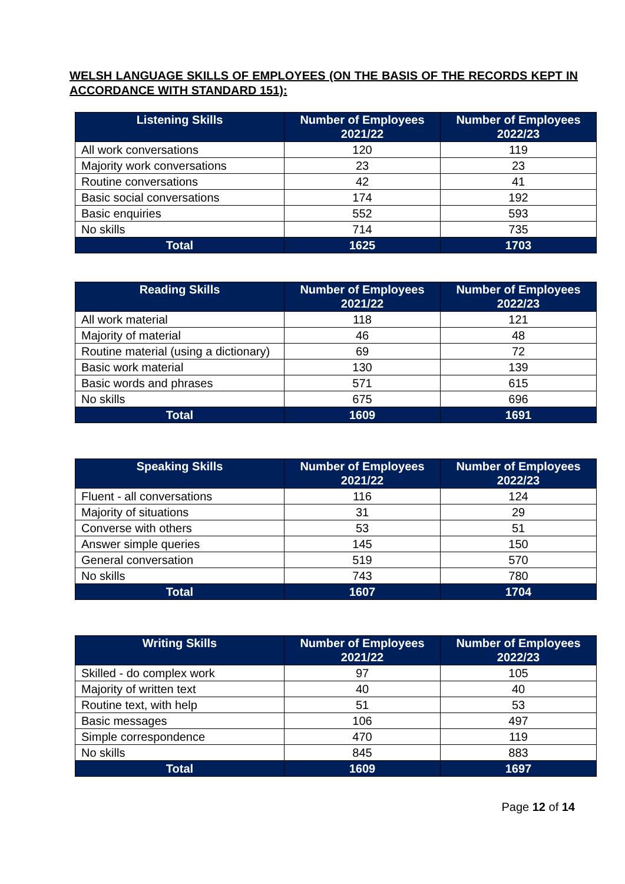WELSH LANGUAGE SKILLS OF EMPLOYEES (ON THE BASIS OF THE RECORDS KEPT IN ACCORDANCE WITH STANDARD 151):
| Listening Skills | Number of Employees 2021/22 | Number of Employees 2022/23 |
| --- | --- | --- |
| All work conversations | 120 | 119 |
| Majority work conversations | 23 | 23 |
| Routine conversations | 42 | 41 |
| Basic social conversations | 174 | 192 |
| Basic enquiries | 552 | 593 |
| No skills | 714 | 735 |
| Total | 1625 | 1703 |
| Reading Skills | Number of Employees 2021/22 | Number of Employees 2022/23 |
| --- | --- | --- |
| All work material | 118 | 121 |
| Majority of material | 46 | 48 |
| Routine material (using a dictionary) | 69 | 72 |
| Basic work material | 130 | 139 |
| Basic words and phrases | 571 | 615 |
| No skills | 675 | 696 |
| Total | 1609 | 1691 |
| Speaking Skills | Number of Employees 2021/22 | Number of Employees 2022/23 |
| --- | --- | --- |
| Fluent - all conversations | 116 | 124 |
| Majority of situations | 31 | 29 |
| Converse with others | 53 | 51 |
| Answer simple queries | 145 | 150 |
| General conversation | 519 | 570 |
| No skills | 743 | 780 |
| Total | 1607 | 1704 |
| Writing Skills | Number of Employees 2021/22 | Number of Employees 2022/23 |
| --- | --- | --- |
| Skilled - do complex work | 97 | 105 |
| Majority of written text | 40 | 40 |
| Routine text, with help | 51 | 53 |
| Basic messages | 106 | 497 |
| Simple correspondence | 470 | 119 |
| No skills | 845 | 883 |
| Total | 1609 | 1697 |
Page 12 of 14